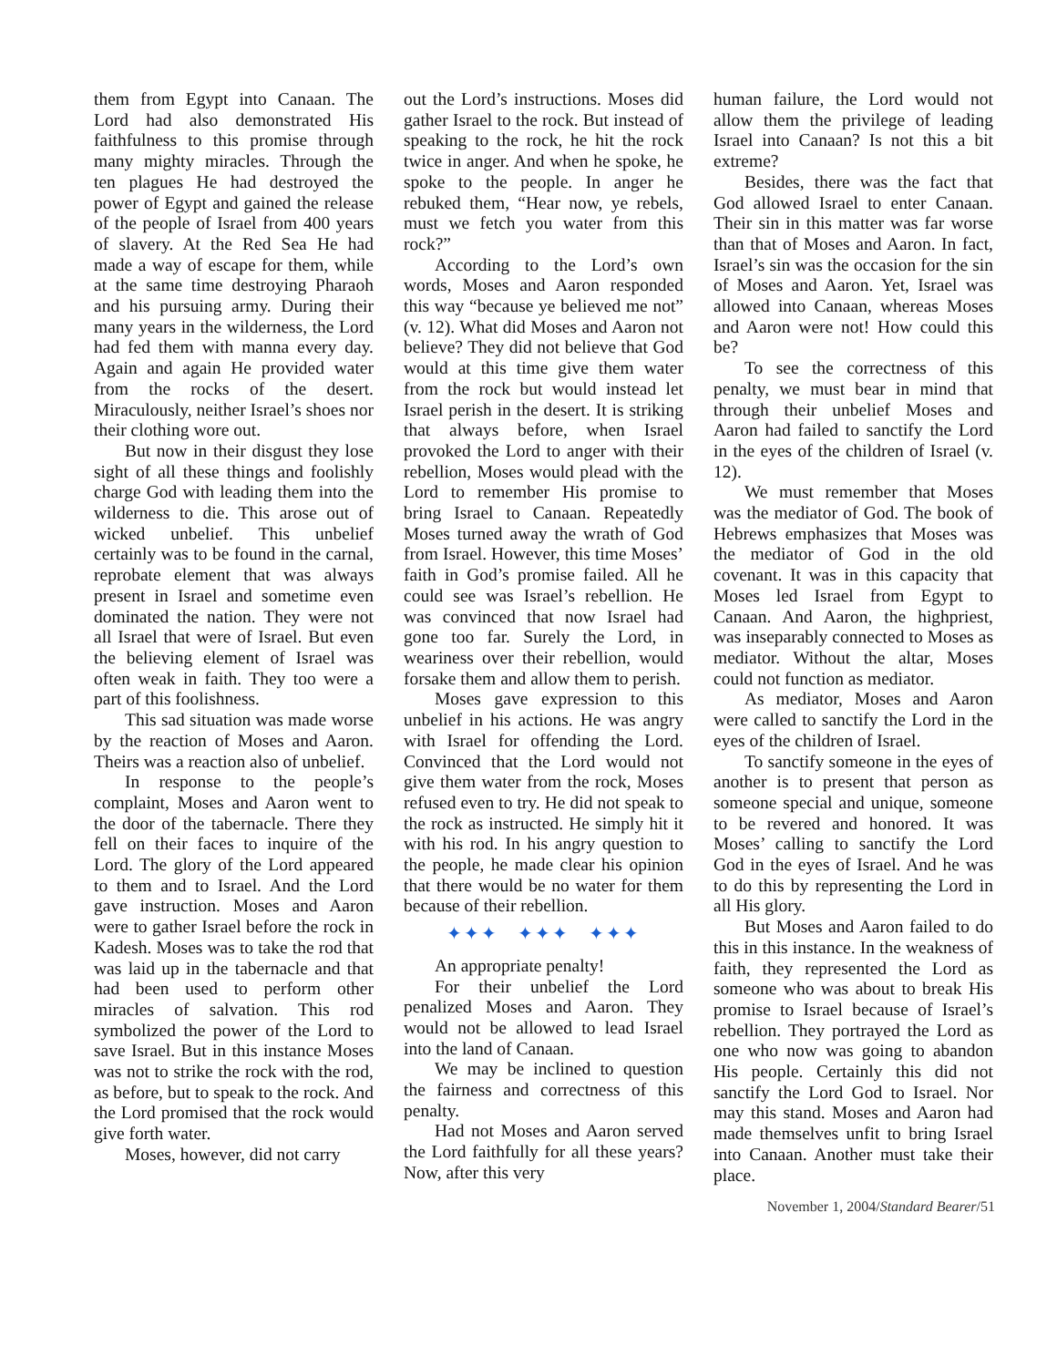them from Egypt into Canaan. The Lord had also demonstrated His faithfulness to this promise through many mighty miracles. Through the ten plagues He had destroyed the power of Egypt and gained the release of the people of Israel from 400 years of slavery. At the Red Sea He had made a way of escape for them, while at the same time destroying Pharaoh and his pursuing army. During their many years in the wilderness, the Lord had fed them with manna every day. Again and again He provided water from the rocks of the desert. Miraculously, neither Israel’s shoes nor their clothing wore out.
But now in their disgust they lose sight of all these things and foolishly charge God with leading them into the wilderness to die. This arose out of wicked unbelief. This unbelief certainly was to be found in the carnal, reprobate element that was always present in Israel and sometime even dominated the nation. They were not all Israel that were of Israel. But even the believing element of Israel was often weak in faith. They too were a part of this foolishness.
This sad situation was made worse by the reaction of Moses and Aaron. Theirs was a reaction also of unbelief.
In response to the people’s complaint, Moses and Aaron went to the door of the tabernacle. There they fell on their faces to inquire of the Lord. The glory of the Lord appeared to them and to Israel. And the Lord gave instruction. Moses and Aaron were to gather Israel before the rock in Kadesh. Moses was to take the rod that was laid up in the tabernacle and that had been used to perform other miracles of salvation. This rod symbolized the power of the Lord to save Israel. But in this instance Moses was not to strike the rock with the rod, as before, but to speak to the rock. And the Lord promised that the rock would give forth water.
Moses, however, did not carry
out the Lord’s instructions. Moses did gather Israel to the rock. But instead of speaking to the rock, he hit the rock twice in anger. And when he spoke, he spoke to the people. In anger he rebuked them, “Hear now, ye rebels, must we fetch you water from this rock?”
According to the Lord’s own words, Moses and Aaron responded this way “because ye believed me not” (v. 12). What did Moses and Aaron not believe? They did not believe that God would at this time give them water from the rock but would instead let Israel perish in the desert. It is striking that always before, when Israel provoked the Lord to anger with their rebellion, Moses would plead with the Lord to remember His promise to bring Israel to Canaan. Repeatedly Moses turned away the wrath of God from Israel. However, this time Moses’ faith in God’s promise failed. All he could see was Israel’s rebellion. He was convinced that now Israel had gone too far. Surely the Lord, in weariness over their rebellion, would forsake them and allow them to perish.
Moses gave expression to this unbelief in his actions. He was angry with Israel for offending the Lord. Convinced that the Lord would not give them water from the rock, Moses refused even to try. He did not speak to the rock as instructed. He simply hit it with his rod. In his angry question to the people, he made clear his opinion that there would be no water for them because of their rebellion.
✦✦✦ ✦✦✦ ✦✦✦
An appropriate penalty!
For their unbelief the Lord penalized Moses and Aaron. They would not be allowed to lead Israel into the land of Canaan.
We may be inclined to question the fairness and correctness of this penalty.
Had not Moses and Aaron served the Lord faithfully for all these years? Now, after this very
human failure, the Lord would not allow them the privilege of leading Israel into Canaan? Is not this a bit extreme?
Besides, there was the fact that God allowed Israel to enter Canaan. Their sin in this matter was far worse than that of Moses and Aaron. In fact, Israel’s sin was the occasion for the sin of Moses and Aaron. Yet, Israel was allowed into Canaan, whereas Moses and Aaron were not! How could this be?
To see the correctness of this penalty, we must bear in mind that through their unbelief Moses and Aaron had failed to sanctify the Lord in the eyes of the children of Israel (v. 12).
We must remember that Moses was the mediator of God. The book of Hebrews emphasizes that Moses was the mediator of God in the old covenant. It was in this capacity that Moses led Israel from Egypt to Canaan. And Aaron, the highpriest, was inseparably connected to Moses as mediator. Without the altar, Moses could not function as mediator.
As mediator, Moses and Aaron were called to sanctify the Lord in the eyes of the children of Israel.
To sanctify someone in the eyes of another is to present that person as someone special and unique, someone to be revered and honored. It was Moses’ calling to sanctify the Lord God in the eyes of Israel. And he was to do this by representing the Lord in all His glory.
But Moses and Aaron failed to do this in this instance. In the weakness of faith, they represented the Lord as someone who was about to break His promise to Israel because of Israel’s rebellion. They portrayed the Lord as one who now was going to abandon His people. Certainly this did not sanctify the Lord God to Israel. Nor may this stand. Moses and Aaron had made themselves unfit to bring Israel into Canaan. Another must take their place.
November 1, 2004/Standard Bearer/51